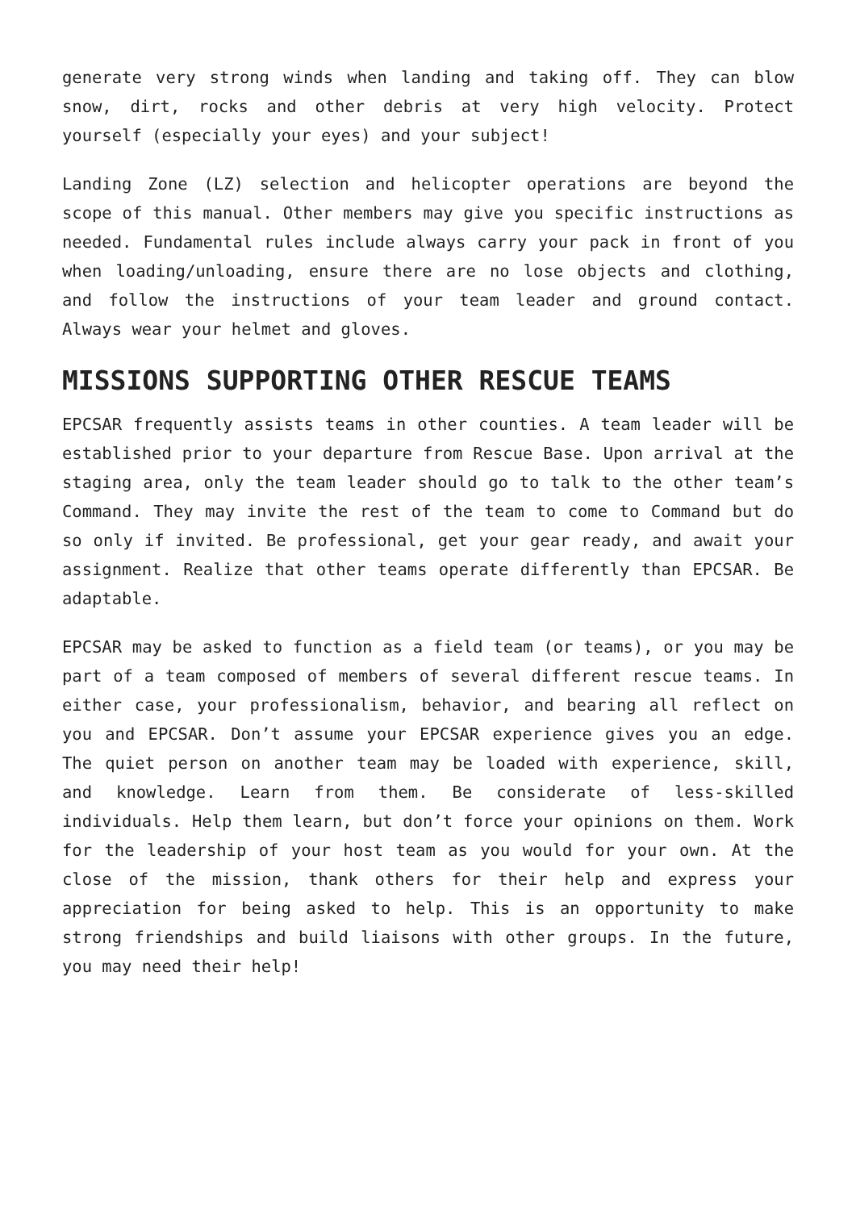generate very strong winds when landing and taking off. They can blow snow, dirt, rocks and other debris at very high velocity. Protect yourself (especially your eyes) and your subject!
Landing Zone (LZ) selection and helicopter operations are beyond the scope of this manual. Other members may give you specific instructions as needed. Fundamental rules include always carry your pack in front of you when loading/unloading, ensure there are no lose objects and clothing, and follow the instructions of your team leader and ground contact. Always wear your helmet and gloves.
MISSIONS SUPPORTING OTHER RESCUE TEAMS
EPCSAR frequently assists teams in other counties. A team leader will be established prior to your departure from Rescue Base. Upon arrival at the staging area, only the team leader should go to talk to the other team’s Command. They may invite the rest of the team to come to Command but do so only if invited. Be professional, get your gear ready, and await your assignment. Realize that other teams operate differently than EPCSAR. Be adaptable.
EPCSAR may be asked to function as a field team (or teams), or you may be part of a team composed of members of several different rescue teams. In either case, your professionalism, behavior, and bearing all reflect on you and EPCSAR. Don’t assume your EPCSAR experience gives you an edge. The quiet person on another team may be loaded with experience, skill, and knowledge. Learn from them. Be considerate of less-skilled individuals. Help them learn, but don’t force your opinions on them. Work for the leadership of your host team as you would for your own. At the close of the mission, thank others for their help and express your appreciation for being asked to help. This is an opportunity to make strong friendships and build liaisons with other groups. In the future, you may need their help!